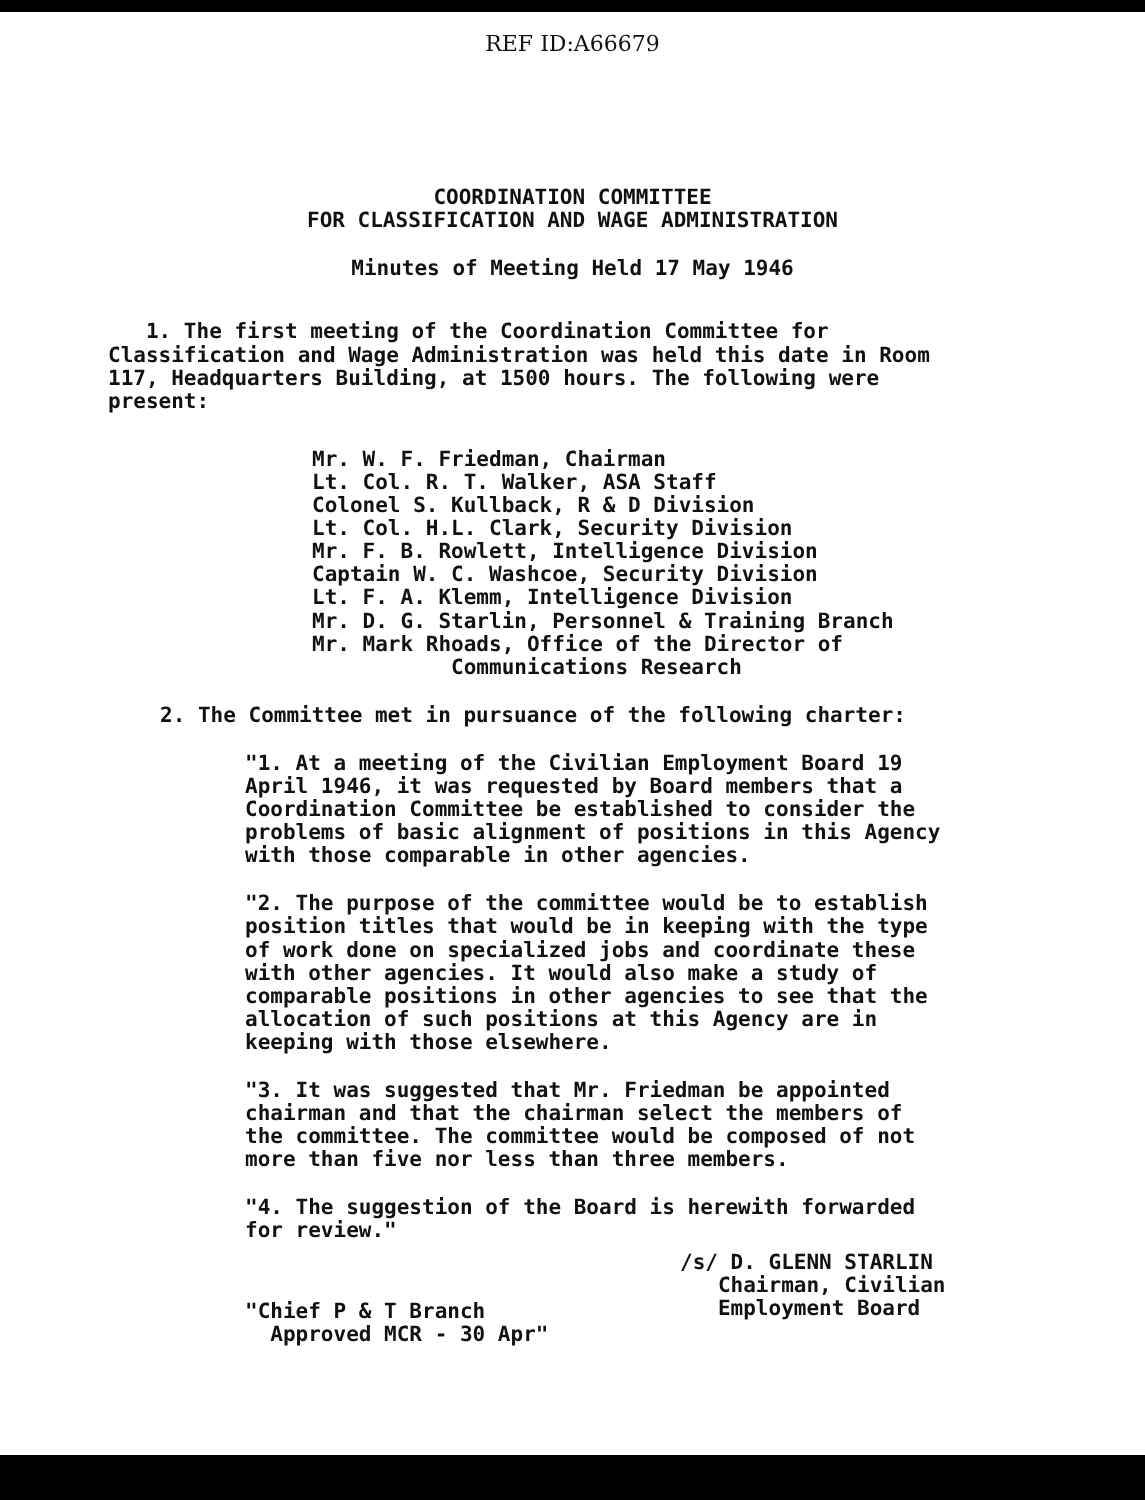REF ID:A66679
COORDINATION COMMITTEE
FOR CLASSIFICATION AND WAGE ADMINISTRATION
Minutes of Meeting Held 17 May 1946
1. The first meeting of the Coordination Committee for Classification and Wage Administration was held this date in Room 117, Headquarters Building, at 1500 hours. The following were present:
Mr. W. F. Friedman, Chairman
Lt. Col. R. T. Walker, ASA Staff
Colonel S. Kullback, R & D Division
Lt. Col. H.L. Clark, Security Division
Mr. F. B. Rowlett, Intelligence Division
Captain W. C. Washcoe, Security Division
Lt. F. A. Klemm, Intelligence Division
Mr. D. G. Starlin, Personnel & Training Branch
Mr. Mark Rhoads, Office of the Director of
Communications Research
2. The Committee met in pursuance of the following charter:
"1. At a meeting of the Civilian Employment Board 19 April 1946, it was requested by Board members that a Coordination Committee be established to consider the problems of basic alignment of positions in this Agency with those comparable in other agencies.
"2. The purpose of the committee would be to establish position titles that would be in keeping with the type of work done on specialized jobs and coordinate these with other agencies. It would also make a study of comparable positions in other agencies to see that the allocation of such positions at this Agency are in keeping with those elsewhere.
"3. It was suggested that Mr. Friedman be appointed chairman and that the chairman select the members of the committee. The committee would be composed of not more than five nor less than three members.
"4. The suggestion of the Board is herewith forwarded for review."
/s/ D. GLENN STARLIN
Chairman, Civilian
Employment Board
"Chief P & T Branch
Approved MCR - 30 Apr"